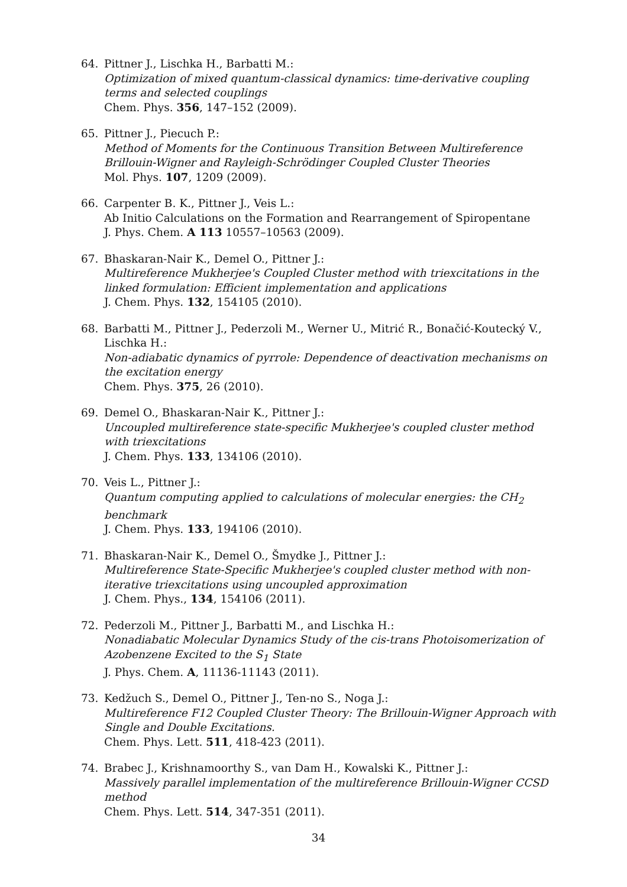64. Pittner J., Lischka H., Barbatti M.:
Optimization of mixed quantum-classical dynamics: time-derivative coupling terms and selected couplings
Chem. Phys. 356, 147–152 (2009).
65. Pittner J., Piecuch P.:
Method of Moments for the Continuous Transition Between Multireference Brillouin-Wigner and Rayleigh-Schrödinger Coupled Cluster Theories
Mol. Phys. 107, 1209 (2009).
66. Carpenter B. K., Pittner J., Veis L.:
Ab Initio Calculations on the Formation and Rearrangement of Spiropentane
J. Phys. Chem. A 113 10557–10563 (2009).
67. Bhaskaran-Nair K., Demel O., Pittner J.:
Multireference Mukherjee's Coupled Cluster method with triexcitations in the linked formulation: Efficient implementation and applications
J. Chem. Phys. 132, 154105 (2010).
68. Barbatti M., Pittner J., Pederzoli M., Werner U., Mitrić R., Bonačić-Koutecký V., Lischka H.:
Non-adiabatic dynamics of pyrrole: Dependence of deactivation mechanisms on the excitation energy
Chem. Phys. 375, 26 (2010).
69. Demel O., Bhaskaran-Nair K., Pittner J.:
Uncoupled multireference state-specific Mukherjee's coupled cluster method with triexcitations
J. Chem. Phys. 133, 134106 (2010).
70. Veis L., Pittner J.:
Quantum computing applied to calculations of molecular energies: the CH<sub>2</sub> benchmark
J. Chem. Phys. 133, 194106 (2010).
71. Bhaskaran-Nair K., Demel O., Šmydke J., Pittner J.:
Multireference State-Specific Mukherjee's coupled cluster method with non-iterative triexcitations using uncoupled approximation
J. Chem. Phys., 134, 154106 (2011).
72. Pederzoli M., Pittner J., Barbatti M., and Lischka H.:
Nonadiabatic Molecular Dynamics Study of the cis-trans Photoisomerization of Azobenzene Excited to the S<sub>1</sub> State
J. Phys. Chem. A, 11136-11143 (2011).
73. Kedžuch S., Demel O., Pittner J., Ten-no S., Noga J.:
Multireference F12 Coupled Cluster Theory: The Brillouin-Wigner Approach with Single and Double Excitations.
Chem. Phys. Lett. 511, 418-423 (2011).
74. Brabec J., Krishnamoorthy S., van Dam H., Kowalski K., Pittner J.:
Massively parallel implementation of the multireference Brillouin-Wigner CCSD method
Chem. Phys. Lett. 514, 347-351 (2011).
34